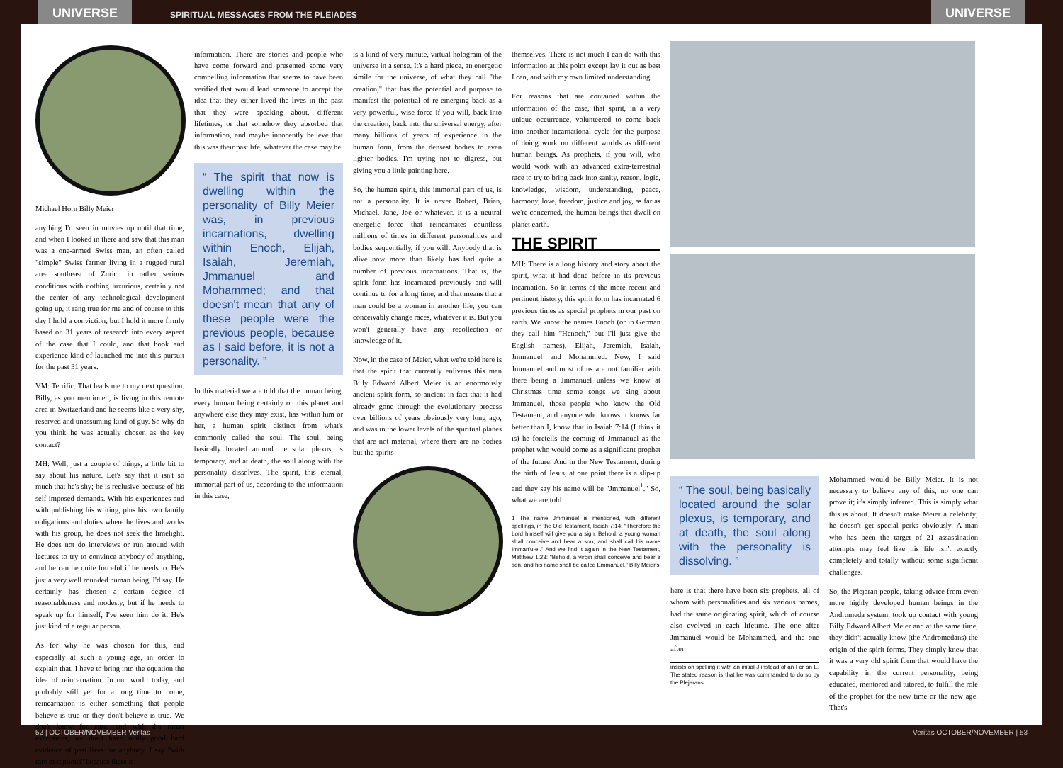UNIVERSE SPIRITUAL MESSAGES FROM THE PLEIADES UNIVERSE
Michael Horn Billy Meier
anything I'd seen in movies up until that time, and when I looked in there and saw that this man was a one-armed Swiss man, an often called "simple" Swiss farmer living in a rugged rural area southeast of Zurich in rather serious conditions with nothing luxurious, certainly not the center of any technological development going up, it rang true for me and of course to this day I hold a conviction, but I hold it more firmly based on 31 years of research into every aspect of the case that I could, and that book and experience kind of launched me into this pursuit for the past 31 years.
VM: Terrific. That leads me to my next question. Billy, as you mentioned, is living in this remote area in Switzerland and he seems like a very shy, reserved and unassuming kind of guy. So why do you think he was actually chosen as the key contact?
MH: Well, just a couple of things, a little bit to say about his nature. Let's say that it isn't so much that he's shy; he is reclusive because of his self-imposed demands. With his experiences and with publishing his writing, plus his own family obligations and duties where he lives and works with his group, he does not seek the limelight. He does not do interviews or run around with lectures to try to convince anybody of anything, and he can be quite forceful if he needs to. He's just a very well rounded human being, I'd say. He certainly has chosen a certain degree of reasonableness and modesty, but if he needs to speak up for himself, I've seen him do it. He's just kind of a regular person.
As for why he was chosen for this, and especially at such a young age, in order to explain that, I have to bring into the equation the idea of reincarnation. In our world today, and probably still yet for a long time to come, reincarnation is either something that people believe is true or they don't believe is true. We don't know for sure; and with the rarest exceptions, we don't have really good hard evidence of past lives for anybody. I say "with rare exceptions" because there is
information. There are stories and people who have come forward and presented some very compelling information that seems to have been verified that would lead someone to accept the idea that they either lived the lives in the past that they were speaking about, different lifetimes, or that somehow they absorbed that information, and maybe innocently believe that this was their past life, whatever the case may be.
“ The spirit that now is dwelling within the personality of Billy Meier was, in previous incarnations, dwelling within Enoch, Elijah, Isaiah, Jeremiah, Jmmanuel and Mohammed; and that doesn't mean that any of these people were the previous people, because as I said before, it is not a personality. ”
In this material we are told that the human being, every human being certainly on this planet and anywhere else they may exist, has within him or her, a human spirit distinct from what's commonly called the soul. The soul, being basically located around the solar plexus, is temporary, and at death, the soul along with the personality dissolves. The spirit, this eternal, immortal part of us, according to the information in this case,
is a kind of very minute, virtual hologram of the universe in a sense. It's a hard piece, an energetic simile for the universe, of what they call "the creation," that has the potential and purpose to manifest the potential of re-emerging back as a very powerful, wise force if you will, back into the creation, back into the universal energy, after many billions of years of experience in the human form, from the densest bodies to even lighter bodies. I'm trying not to digress, but giving you a little painting here.
So, the human spirit, this immortal part of us, is not a personality. It is never Robert, Brian, Michael, Jane, Joe or whatever. It is a neutral energetic force that reincarnates countless millions of times in different personalities and bodies sequentially, if you will. Anybody that is alive now more than likely has had quite a number of previous incarnations. That is, the spirit form has incarnated previously and will continue to for a long time, and that means that a man could be a woman in another life, you can conceivably change races, whatever it is. But you won't generally have any recollection or knowledge of it.
Now, in the case of Meier, what we're told here is that the spirit that currently enlivens this man Billy Edward Albert Meier is an enormously ancient spirit form, so ancient in fact that it had already gone through the evolutionary process over billions of years obviously very long ago, and was in the lower levels of the spiritual planes that are not material, where there are no bodies but the spirits
themselves. There is not much I can do with this information at this point except lay it out as best I can, and with my own limited understanding.
For reasons that are contained within the information of the case, that spirit, in a very unique occurrence, volunteered to come back into another incarnational cycle for the purpose of doing work on different worlds as different human beings. As prophets, if you will, who would work with an advanced extra-terrestrial race to try to bring back into sanity, reason, logic, knowledge, wisdom, understanding, peace, harmony, love, freedom, justice and joy, as far as we're concerned, the human beings that dwell on planet earth.
THE SPIRIT
MH: There is a long history and story about the spirit, what it had done before in its previous incarnation. So in terms of the more recent and pertinent history, this spirit form has incarnated 6 previous times as special prophets in our past on earth. We know the names Enoch (or in German they call him "Henoch," but I'll just give the English names), Elijah, Jeremiah, Isaiah, Jmmanuel and Mohammed. Now, I said Jmmanuel and most of us are not familiar with there being a Jmmanuel unless we know at Christmas time some songs we sing about Jmmanuel, those people who know the Old Testament, and anyone who knows it knows far better than I, know that in Isaiah 7:14 (I think it is) he foretells the coming of Jmmanuel as the prophet who would come as a significant prophet of the future. And in the New Testament, during the birth of Jesus, at one point there is a slip-up and they say his name will be "Jmmanuel<sup>1</sup>." So, what we are told
1 The name Jmmanuel is mentioned, with different spellings, in the Old Testament, Isaiah 7:14: "Therefore the Lord himself will give you a sign. Behold, a young woman shall conceive and bear a son, and shall call his name Imman'u-el." And we find it again in the New Testament, Matthew 1:23: "Behold, a virgin shall conceive and bear a son, and his name shall be called Emmanuel." Billy Meier's
“ The soul, being basically located around the solar plexus, is temporary, and at death, the soul along with the personality is dissolving. ”
here is that there have been six prophets, all of whom with personalities and six various names, had the same originating spirit, which of course also evolved in each lifetime. The one after Jmmanuel would be Mohammed, and the one after
insists on spelling it with an initial J instead of an I or an E. The stated reason is that he was commanded to do so by the Plejarans.
Mohammed would be Billy Meier. It is not necessary to believe any of this, no one can prove it; it's simply inferred. This is simply what this is about. It doesn't make Meier a celebrity; he doesn't get special perks obviously. A man who has been the target of 21 assassination attempts may feel like his life isn't exactly completely and totally without some significant challenges.
So, the Plejaran people, taking advice from even more highly developed human beings in the Andromeda system, took up contact with young Billy Edward Albert Meier and at the same time, they didn't actually know (the Andromedans) the origin of the spirit forms. They simply knew that it was a very old spirit form that would have the capability in the current personality, being educated, mentored and tutored, to fulfill the role of the prophet for the new time or the new age. That's
52 | OCTOBER/NOVEMBER Veritas Veritas OCTOBER/NOVEMBER | 53